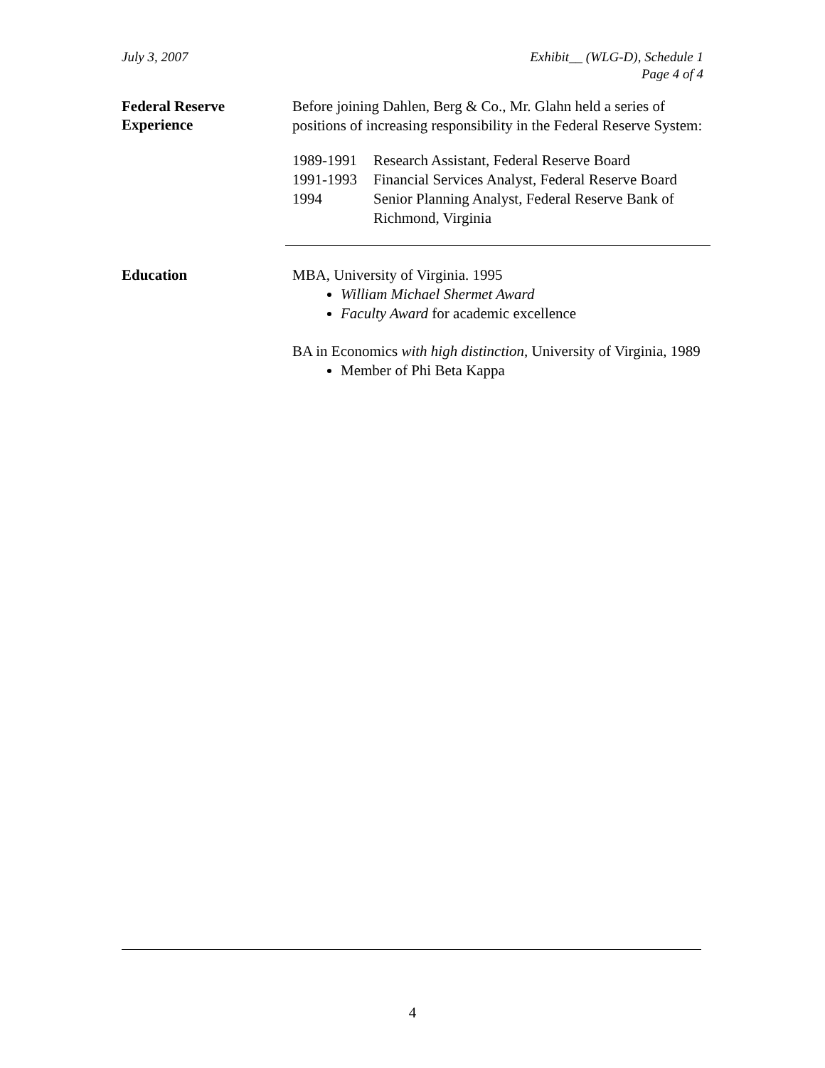July 3, 2007 Exhibit__ (WLG-D), Schedule 1
Page 4 of 4
Federal Reserve
Experience
Before joining Dahlen, Berg & Co., Mr. Glahn held a series of positions of increasing responsibility in the Federal Reserve System:
1989-1991 Research Assistant, Federal Reserve Board
1991-1993 Financial Services Analyst, Federal Reserve Board
1994 Senior Planning Analyst, Federal Reserve Bank of
Richmond, Virginia
Education
MBA, University of Virginia. 1995
William Michael Shermet Award
Faculty Award for academic excellence
BA in Economics with high distinction, University of Virginia, 1989
Member of Phi Beta Kappa
4